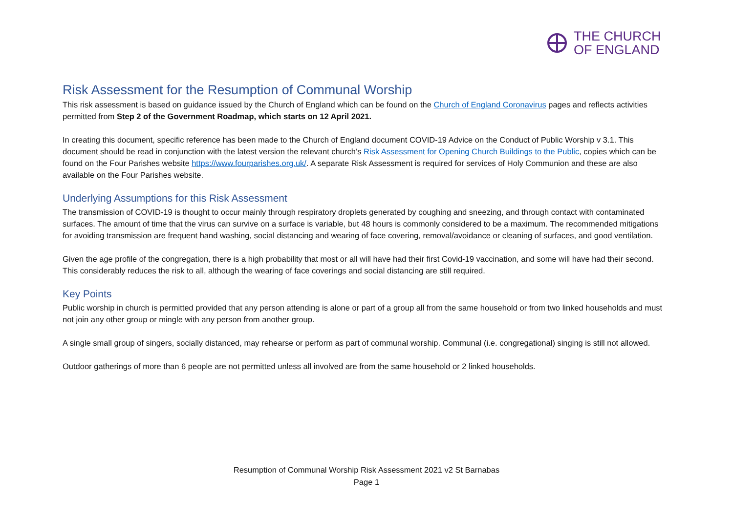THE CHURCH
OF ENGLAND
Risk Assessment for the Resumption of Communal Worship
This risk assessment is based on guidance issued by the Church of England which can be found on the Church of England Coronavirus pages and reflects activities permitted from Step 2 of the Government Roadmap, which starts on 12 April 2021.
In creating this document, specific reference has been made to the Church of England document COVID-19 Advice on the Conduct of Public Worship v 3.1. This document should be read in conjunction with the latest version the relevant church’s Risk Assessment for Opening Church Buildings to the Public, copies which can be found on the Four Parishes website https://www.fourparishes.org.uk/. A separate Risk Assessment is required for services of Holy Communion and these are also available on the Four Parishes website.
Underlying Assumptions for this Risk Assessment
The transmission of COVID-19 is thought to occur mainly through respiratory droplets generated by coughing and sneezing, and through contact with contaminated surfaces. The amount of time that the virus can survive on a surface is variable, but 48 hours is commonly considered to be a maximum. The recommended mitigations for avoiding transmission are frequent hand washing, social distancing and wearing of face covering, removal/avoidance or cleaning of surfaces, and good ventilation.
Given the age profile of the congregation, there is a high probability that most or all will have had their first Covid-19 vaccination, and some will have had their second. This considerably reduces the risk to all, although the wearing of face coverings and social distancing are still required.
Key Points
Public worship in church is permitted provided that any person attending is alone or part of a group all from the same household or from two linked households and must not join any other group or mingle with any person from another group.
A single small group of singers, socially distanced, may rehearse or perform as part of communal worship. Communal (i.e. congregational) singing is still not allowed.
Outdoor gatherings of more than 6 people are not permitted unless all involved are from the same household or 2 linked households.
Resumption of Communal Worship Risk Assessment 2021 v2 St Barnabas
Page 1